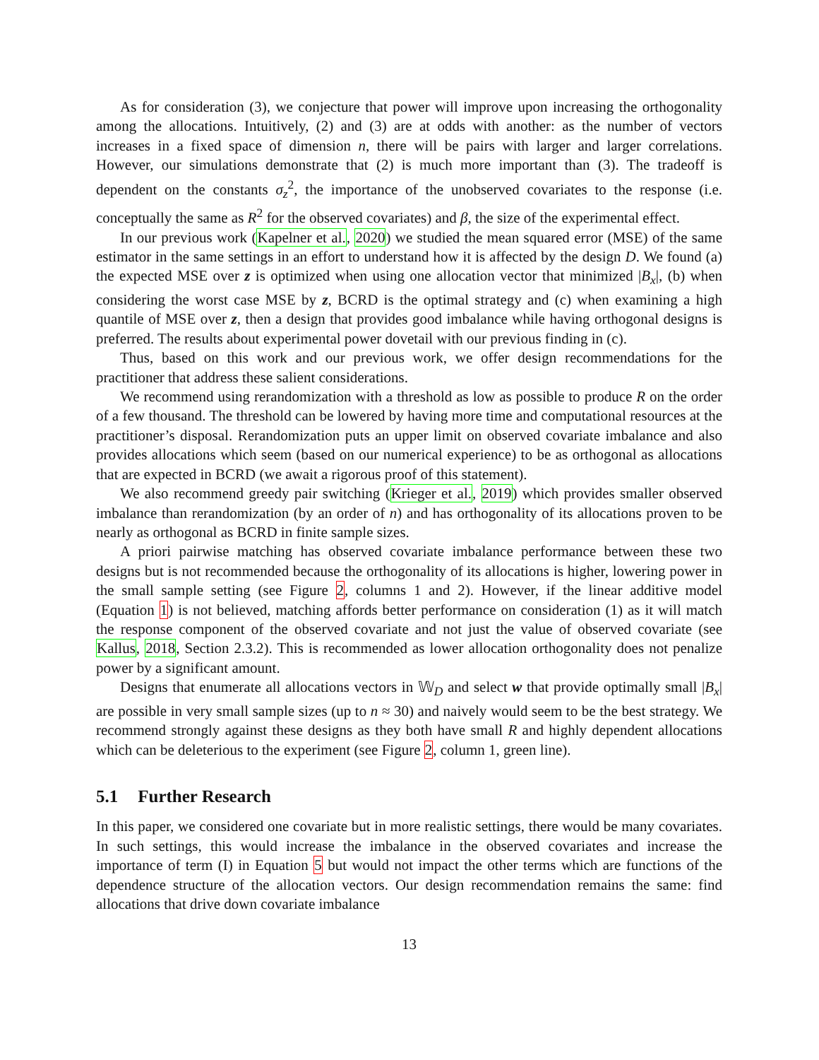As for consideration (3), we conjecture that power will improve upon increasing the orthogonality among the allocations. Intuitively, (2) and (3) are at odds with another: as the number of vectors increases in a fixed space of dimension n, there will be pairs with larger and larger correlations. However, our simulations demonstrate that (2) is much more important than (3). The tradeoff is dependent on the constants σ<sub>z</sub><sup>2</sup>, the importance of the unobserved covariates to the response (i.e. conceptually the same as R<sup>2</sup> for the observed covariates) and β, the size of the experimental effect.
In our previous work (Kapelner et al., 2020) we studied the mean squared error (MSE) of the same estimator in the same settings in an effort to understand how it is affected by the design D. We found (a) the expected MSE over z is optimized when using one allocation vector that minimized |B<sub>x</sub>|, (b) when considering the worst case MSE by z, BCRD is the optimal strategy and (c) when examining a high quantile of MSE over z, then a design that provides good imbalance while having orthogonal designs is preferred. The results about experimental power dovetail with our previous finding in (c).
Thus, based on this work and our previous work, we offer design recommendations for the practitioner that address these salient considerations.
We recommend using rerandomization with a threshold as low as possible to produce R on the order of a few thousand. The threshold can be lowered by having more time and computational resources at the practitioner’s disposal. Rerandomization puts an upper limit on observed covariate imbalance and also provides allocations which seem (based on our numerical experience) to be as orthogonal as allocations that are expected in BCRD (we await a rigorous proof of this statement).
We also recommend greedy pair switching (Krieger et al., 2019) which provides smaller observed imbalance than rerandomization (by an order of n) and has orthogonality of its allocations proven to be nearly as orthogonal as BCRD in finite sample sizes.
A priori pairwise matching has observed covariate imbalance performance between these two designs but is not recommended because the orthogonality of its allocations is higher, lowering power in the small sample setting (see Figure 2, columns 1 and 2). However, if the linear additive model (Equation 1) is not believed, matching affords better performance on consideration (1) as it will match the response component of the observed covariate and not just the value of observed covariate (see Kallus, 2018, Section 2.3.2). This is recommended as lower allocation orthogonality does not penalize power by a significant amount.
Designs that enumerate all allocations vectors in 𝕎<sub>D</sub> and select w that provide optimally small |B<sub>x</sub>| are possible in very small sample sizes (up to n ≈ 30) and naively would seem to be the best strategy. We recommend strongly against these designs as they both have small R and highly dependent allocations which can be deleterious to the experiment (see Figure 2, column 1, green line).
5.1 Further Research
In this paper, we considered one covariate but in more realistic settings, there would be many covariates. In such settings, this would increase the imbalance in the observed covariates and increase the importance of term (I) in Equation 5 but would not impact the other terms which are functions of the dependence structure of the allocation vectors. Our design recommendation remains the same: find allocations that drive down covariate imbalance
13